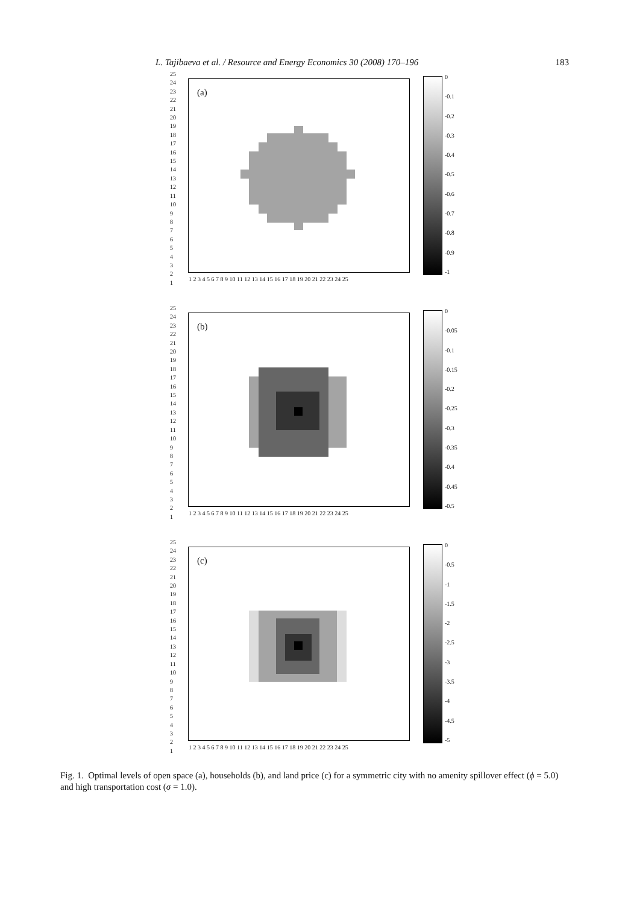L. Tajibaeva et al. / Resource and Energy Economics 30 (2008) 170–196 183
25
24
23
22
21
20
19
18
17
16
15
14
13
12
11
10
9
8
7
6
5
4
3
2
1
(a)
1 2 3 4 5 6 7 8 9 10 11 12 13 14 15 16 17 18 19 20 21 22 23 24 25
0
-0.1
-0.2
-0.3
-0.4
-0.5
-0.6
-0.7
-0.8
-0.9
-1
25
24
23
22
21
20
19
18
17
16
15
14
13
12
11
10
9
8
7
6
5
4
3
2
1
(b)
1 2 3 4 5 6 7 8 9 10 11 12 13 14 15 16 17 18 19 20 21 22 23 24 25
0
-0.05
-0.1
-0.15
-0.2
-0.25
-0.3
-0.35
-0.4
-0.45
-0.5
25
24
23
22
21
20
19
18
17
16
15
14
13
12
11
10
9
8
7
6
5
4
3
2
1
(c)
1 2 3 4 5 6 7 8 9 10 11 12 13 14 15 16 17 18 19 20 21 22 23 24 25
0
-0.5
-1
-1.5
-2
-2.5
-3
-3.5
-4
-4.5
-5
Fig. 1. Optimal levels of open space (a), households (b), and land price (c) for a symmetric city with no amenity spillover effect (ϕ = 5.0) and high transportation cost (σ = 1.0).